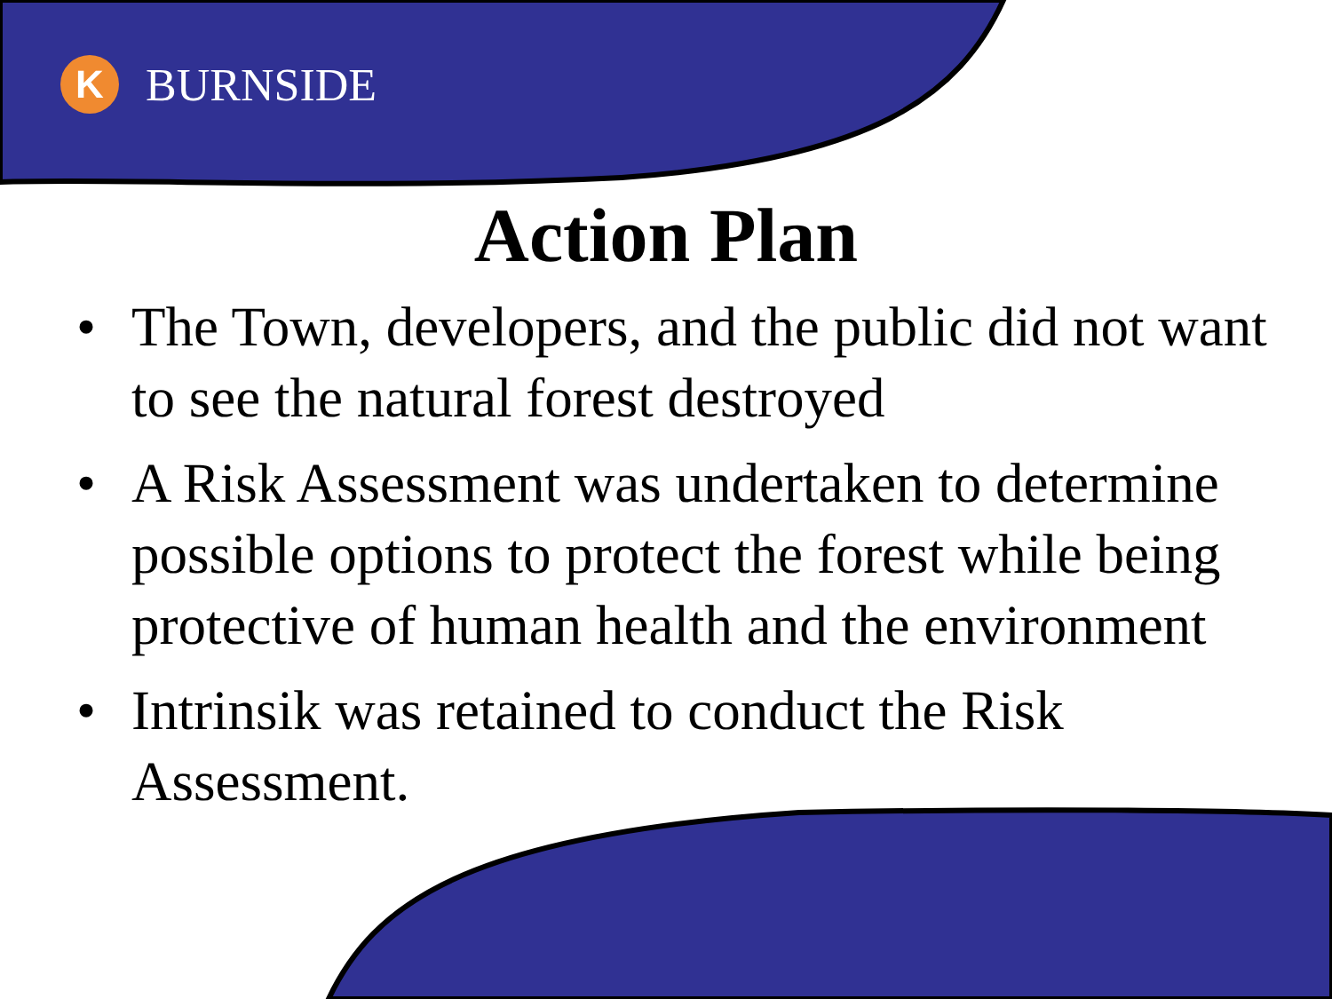K
BURNSIDE
Action Plan
• The Town, developers, and the public did not want to see the natural forest destroyed
• A Risk Assessment was undertaken to determine possible options to protect the forest while being protective of human health and the environment
• Intrinsik was retained to conduct the Risk Assessment.